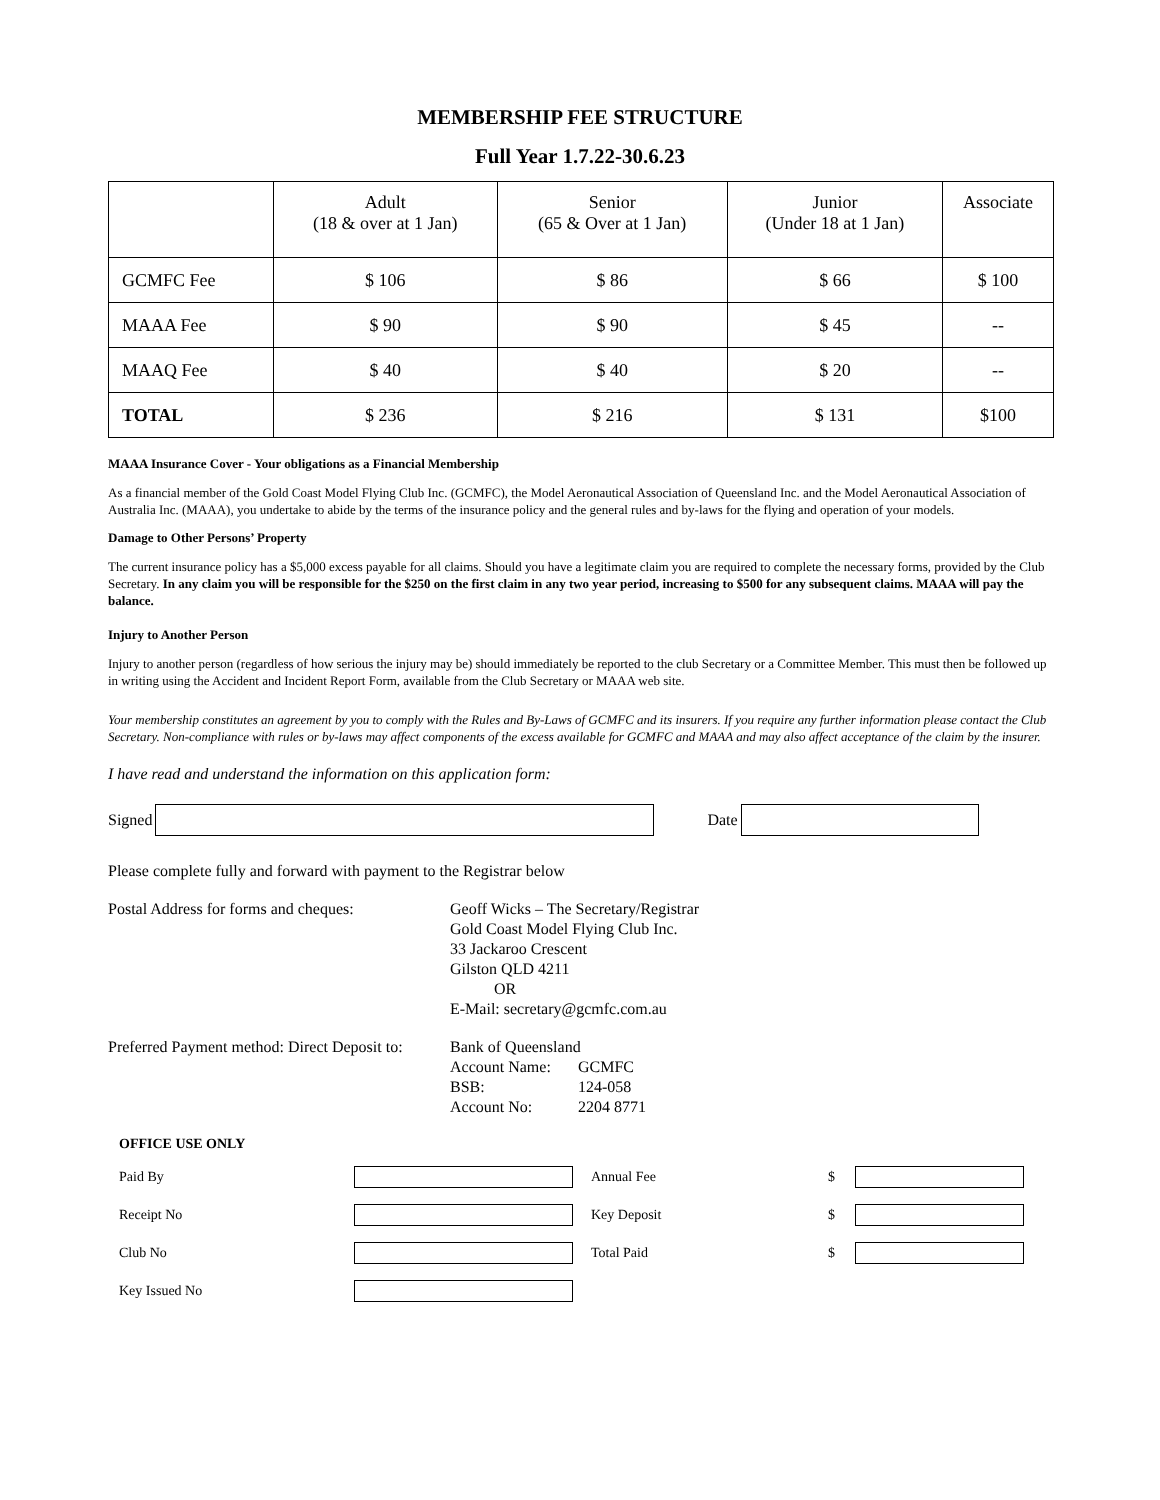MEMBERSHIP FEE STRUCTURE
Full Year 1.7.22-30.6.23
| | Adult (18 & over at 1 Jan) | Senior (65 & Over at 1 Jan) | Junior (Under 18 at 1 Jan) | Associate |
| GCMFC Fee | $ 106 | $ 86 | $ 66 | $ 100 |
| MAAA Fee | $ 90 | $ 90 | $ 45 | -- |
| MAAQ Fee | $ 40 | $ 40 | $ 20 | -- |
| TOTAL | $ 236 | $ 216 | $ 131 | $100 |
MAAA Insurance Cover - Your obligations as a Financial Membership
As a financial member of the Gold Coast Model Flying Club Inc. (GCMFC), the Model Aeronautical Association of Queensland Inc. and the Model Aeronautical Association of Australia Inc. (MAAA), you undertake to abide by the terms of the insurance policy and the general rules and by-laws for the flying and operation of your models.
Damage to Other Persons’ Property
The current insurance policy has a $5,000 excess payable for all claims. Should you have a legitimate claim you are required to complete the necessary forms, provided by the Club Secretary. In any claim you will be responsible for the $250 on the first claim in any two year period, increasing to $500 for any subsequent claims. MAAA will pay the balance.
Injury to Another Person
Injury to another person (regardless of how serious the injury may be) should immediately be reported to the club Secretary or a Committee Member. This must then be followed up in writing using the Accident and Incident Report Form, available from the Club Secretary or MAAA web site.
Your membership constitutes an agreement by you to comply with the Rules and By-Laws of GCMFC and its insurers. If you require any further information please contact the Club Secretary. Non-compliance with rules or by-laws may affect components of the excess available for GCMFC and MAAA and may also affect acceptance of the claim by the insurer.
I have read and understand the information on this application form:
Signed Date
Please complete fully and forward with payment to the Registrar below
Postal Address for forms and cheques:
Geoff Wicks – The Secretary/Registrar
Gold Coast Model Flying Club Inc.
33 Jackaroo Crescent
Gilston QLD 4211
OR
E-Mail: secretary@gcmfc.com.au
Preferred Payment method: Direct Deposit to:
Bank of Queensland
Account Name: GCMFC
BSB: 124-058
Account No: 2204 8771
OFFICE USE ONLY
Paid By Annual Fee $
Receipt No Key Deposit $
Club No Total Paid $
Key Issued No